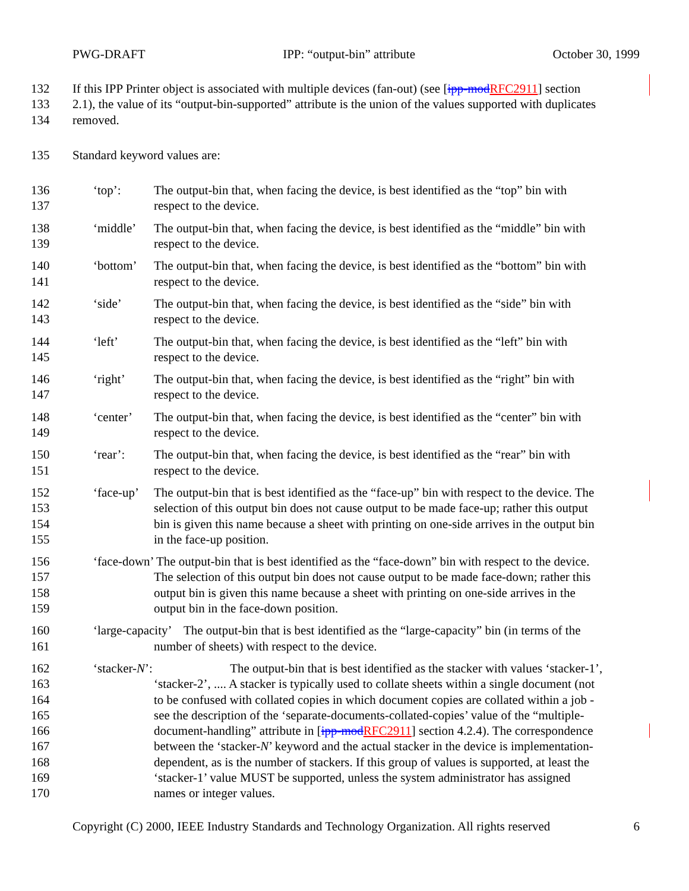PWG-DRAFT IPP: “output-bin” attribute October 30, 1999
132 If this IPP Printer object is associated with multiple devices (fan-out) (see [ipp-modRFC2911] section
133 2.1), the value of its “output-bin-supported” attribute is the union of the values supported with duplicates
134 removed.
135 Standard keyword values are:
136 ‘top’: The output-bin that, when facing the device, is best identified as the “top” bin with
137 respect to the device.
138 ‘middle’ The output-bin that, when facing the device, is best identified as the “middle” bin with
139 respect to the device.
140 ‘bottom’ The output-bin that, when facing the device, is best identified as the “bottom” bin with
141 respect to the device.
142 ‘side’ The output-bin that, when facing the device, is best identified as the “side” bin with
143 respect to the device.
144 ‘left’ The output-bin that, when facing the device, is best identified as the “left” bin with
145 respect to the device.
146 ‘right’ The output-bin that, when facing the device, is best identified as the “right” bin with
147 respect to the device.
148 ‘center’ The output-bin that, when facing the device, is best identified as the “center” bin with
149 respect to the device.
150 ‘rear’: The output-bin that, when facing the device, is best identified as the “rear” bin with
151 respect to the device.
152 ‘face-up’ The output-bin that is best identified as the “face-up” bin with respect to the device. The
153 selection of this output bin does not cause output to be made face-up; rather this output
154 bin is given this name because a sheet with printing on one-side arrives in the output bin
155 in the face-up position.
156 ‘face-down’ The output-bin that is best identified as the “face-down” bin with respect to the device.
157 The selection of this output bin does not cause output to be made face-down; rather this
158 output bin is given this name because a sheet with printing on one-side arrives in the
159 output bin in the face-down position.
160 ‘large-capacity’ The output-bin that is best identified as the “large-capacity” bin (in terms of the
161 number of sheets) with respect to the device.
162 ‘stacker-N’: The output-bin that is best identified as the stacker with values ‘stacker-1’,
163 ‘stacker-2’, .... A stacker is typically used to collate sheets within a single document (not
164 to be confused with collated copies in which document copies are collated within a job -
165 see the description of the ‘separate-documents-collated-copies’ value of the “multiple-
166 document-handling” attribute in [ipp-modRFC2911] section 4.2.4). The correspondence
167 between the ‘stacker-N’ keyword and the actual stacker in the device is implementation-
168 dependent, as is the number of stackers. If this group of values is supported, at least the
169 ‘stacker-1’ value MUST be supported, unless the system administrator has assigned
170 names or integer values.
Copyright (C) 2000, IEEE Industry Standards and Technology Organization. All rights reserved 6